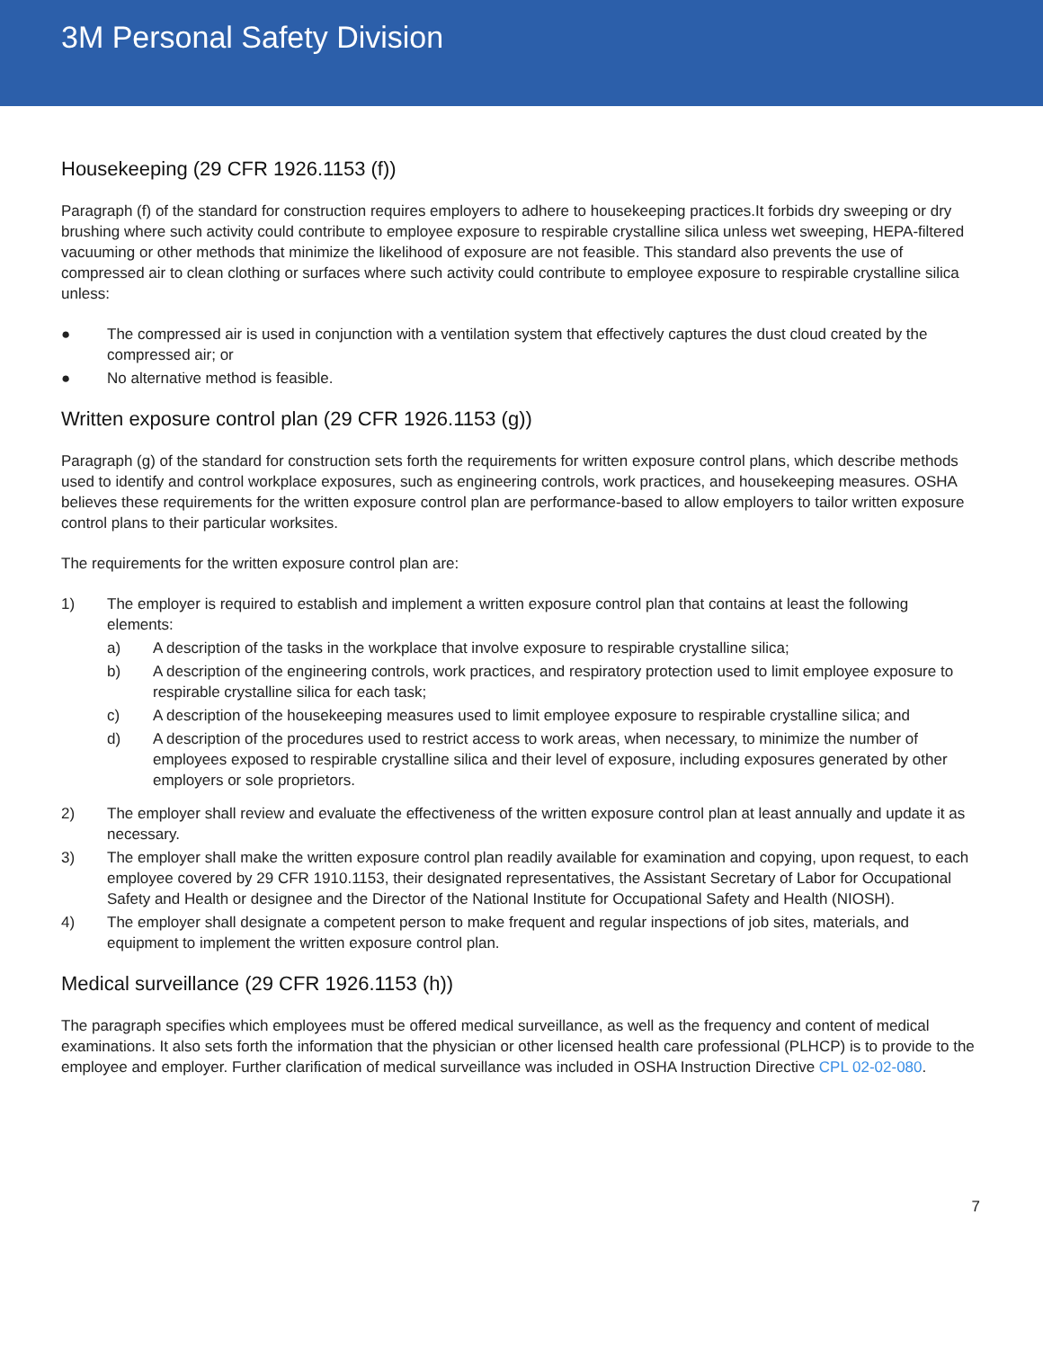3M Personal Safety Division
Housekeeping (29 CFR 1926.1153 (f))
Paragraph (f) of the standard for construction requires employers to adhere to housekeeping practices.It forbids dry sweeping or dry brushing where such activity could contribute to employee exposure to respirable crystalline silica unless wet sweeping, HEPA-filtered vacuuming or other methods that minimize the likelihood of exposure are not feasible. This standard also prevents the use of compressed air to clean clothing or surfaces where such activity could contribute to employee exposure to respirable crystalline silica unless:
● The compressed air is used in conjunction with a ventilation system that effectively captures the dust cloud created by the compressed air; or
● No alternative method is feasible.
Written exposure control plan (29 CFR 1926.1153 (g))
Paragraph (g) of the standard for construction sets forth the requirements for written exposure control plans, which describe methods used to identify and control workplace exposures, such as engineering controls, work practices, and housekeeping measures. OSHA believes these requirements for the written exposure control plan are performance-based to allow employers to tailor written exposure control plans to their particular worksites.
The requirements for the written exposure control plan are:
1) The employer is required to establish and implement a written exposure control plan that contains at least the following elements:
a) A description of the tasks in the workplace that involve exposure to respirable crystalline silica;
b) A description of the engineering controls, work practices, and respiratory protection used to limit employee exposure to respirable crystalline silica for each task;
c) A description of the housekeeping measures used to limit employee exposure to respirable crystalline silica; and
d) A description of the procedures used to restrict access to work areas, when necessary, to minimize the number of employees exposed to respirable crystalline silica and their level of exposure, including exposures generated by other employers or sole proprietors.
2) The employer shall review and evaluate the effectiveness of the written exposure control plan at least annually and update it as necessary.
3) The employer shall make the written exposure control plan readily available for examination and copying, upon request, to each employee covered by 29 CFR 1910.1153, their designated representatives, the Assistant Secretary of Labor for Occupational Safety and Health or designee and the Director of the National Institute for Occupational Safety and Health (NIOSH).
4) The employer shall designate a competent person to make frequent and regular inspections of job sites, materials, and equipment to implement the written exposure control plan.
Medical surveillance (29 CFR 1926.1153 (h))
The paragraph specifies which employees must be offered medical surveillance, as well as the frequency and content of medical examinations. It also sets forth the information that the physician or other licensed health care professional (PLHCP) is to provide to the employee and employer. Further clarification of medical surveillance was included in OSHA Instruction Directive CPL 02-02-080.
7